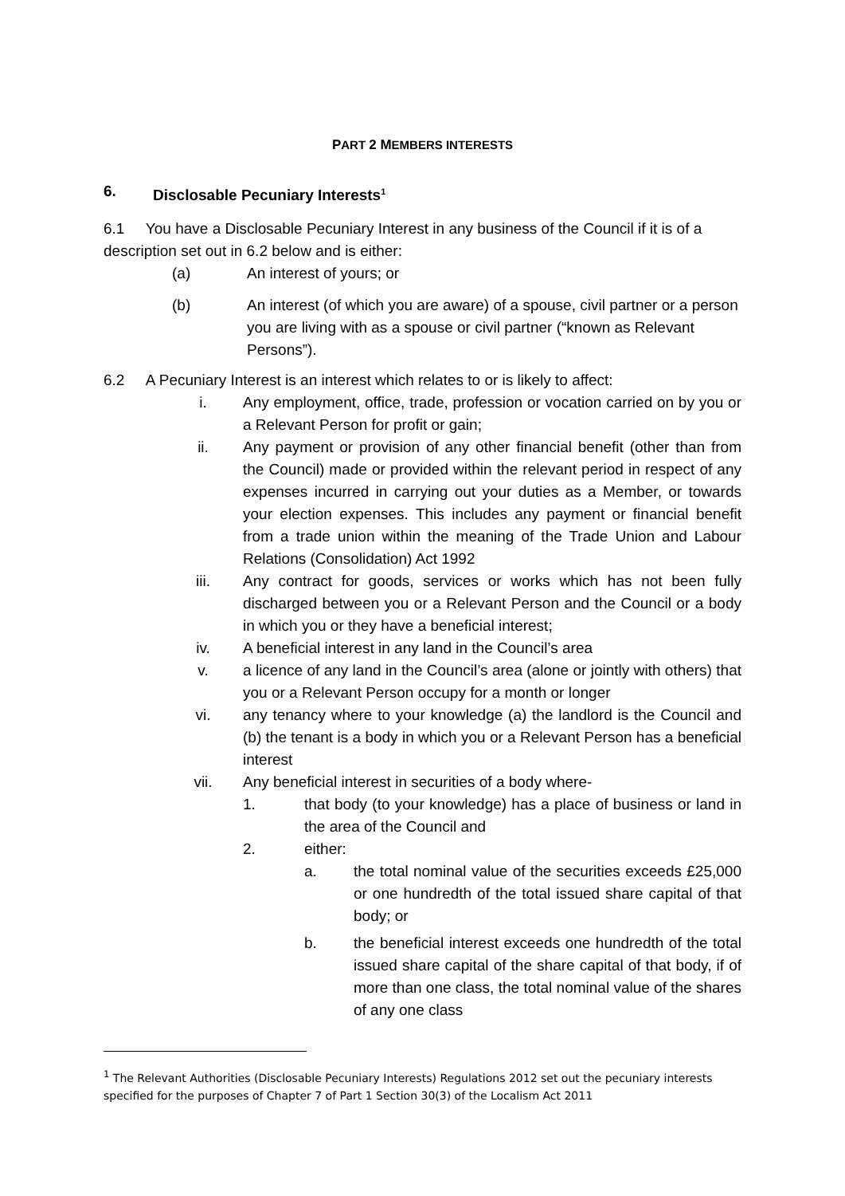PART 2 MEMBERS INTERESTS
6. Disclosable Pecuniary Interests<sup>1</sup>
6.1 You have a Disclosable Pecuniary Interest in any business of the Council if it is of a description set out in 6.2 below and is either:
(a) An interest of yours; or
(b) An interest (of which you are aware) of a spouse, civil partner or a person you are living with as a spouse or civil partner (“known as Relevant Persons”).
6.2 A Pecuniary Interest is an interest which relates to or is likely to affect:
i. Any employment, office, trade, profession or vocation carried on by you or a Relevant Person for profit or gain;
ii. Any payment or provision of any other financial benefit (other than from the Council) made or provided within the relevant period in respect of any expenses incurred in carrying out your duties as a Member, or towards your election expenses. This includes any payment or financial benefit from a trade union within the meaning of the Trade Union and Labour Relations (Consolidation) Act 1992
iii. Any contract for goods, services or works which has not been fully discharged between you or a Relevant Person and the Council or a body in which you or they have a beneficial interest;
iv. A beneficial interest in any land in the Council’s area
v. a licence of any land in the Council’s area (alone or jointly with others) that you or a Relevant Person occupy for a month or longer
vi. any tenancy where to your knowledge (a) the landlord is the Council and (b) the tenant is a body in which you or a Relevant Person has a beneficial interest
vii. Any beneficial interest in securities of a body where-
1. that body (to your knowledge) has a place of business or land in the area of the Council and
2. either:
a. the total nominal value of the securities exceeds £25,000 or one hundredth of the total issued share capital of that body; or
b. the beneficial interest exceeds one hundredth of the total issued share capital of the share capital of that body, if of more than one class, the total nominal value of the shares of any one class
<sup>1</sup> The Relevant Authorities (Disclosable Pecuniary Interests) Regulations 2012 set out the pecuniary interests specified for the purposes of Chapter 7 of Part 1 Section 30(3) of the Localism Act 2011